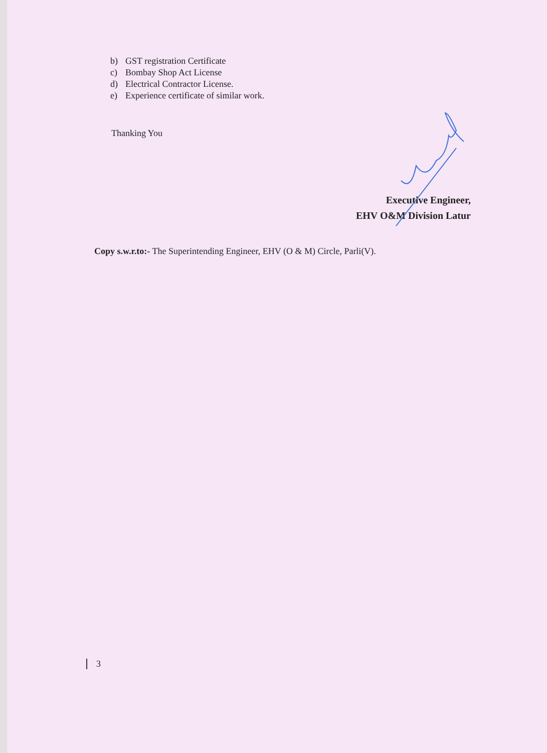b) GST registration Certificate
c) Bombay Shop Act License
d) Electrical Contractor License.
e) Experience certificate of similar work.
Thanking You
Executive Engineer,
EHV O&M Division Latur
Copy s.w.r.to:- The Superintending Engineer, EHV (O & M) Circle, Parli(V).
3